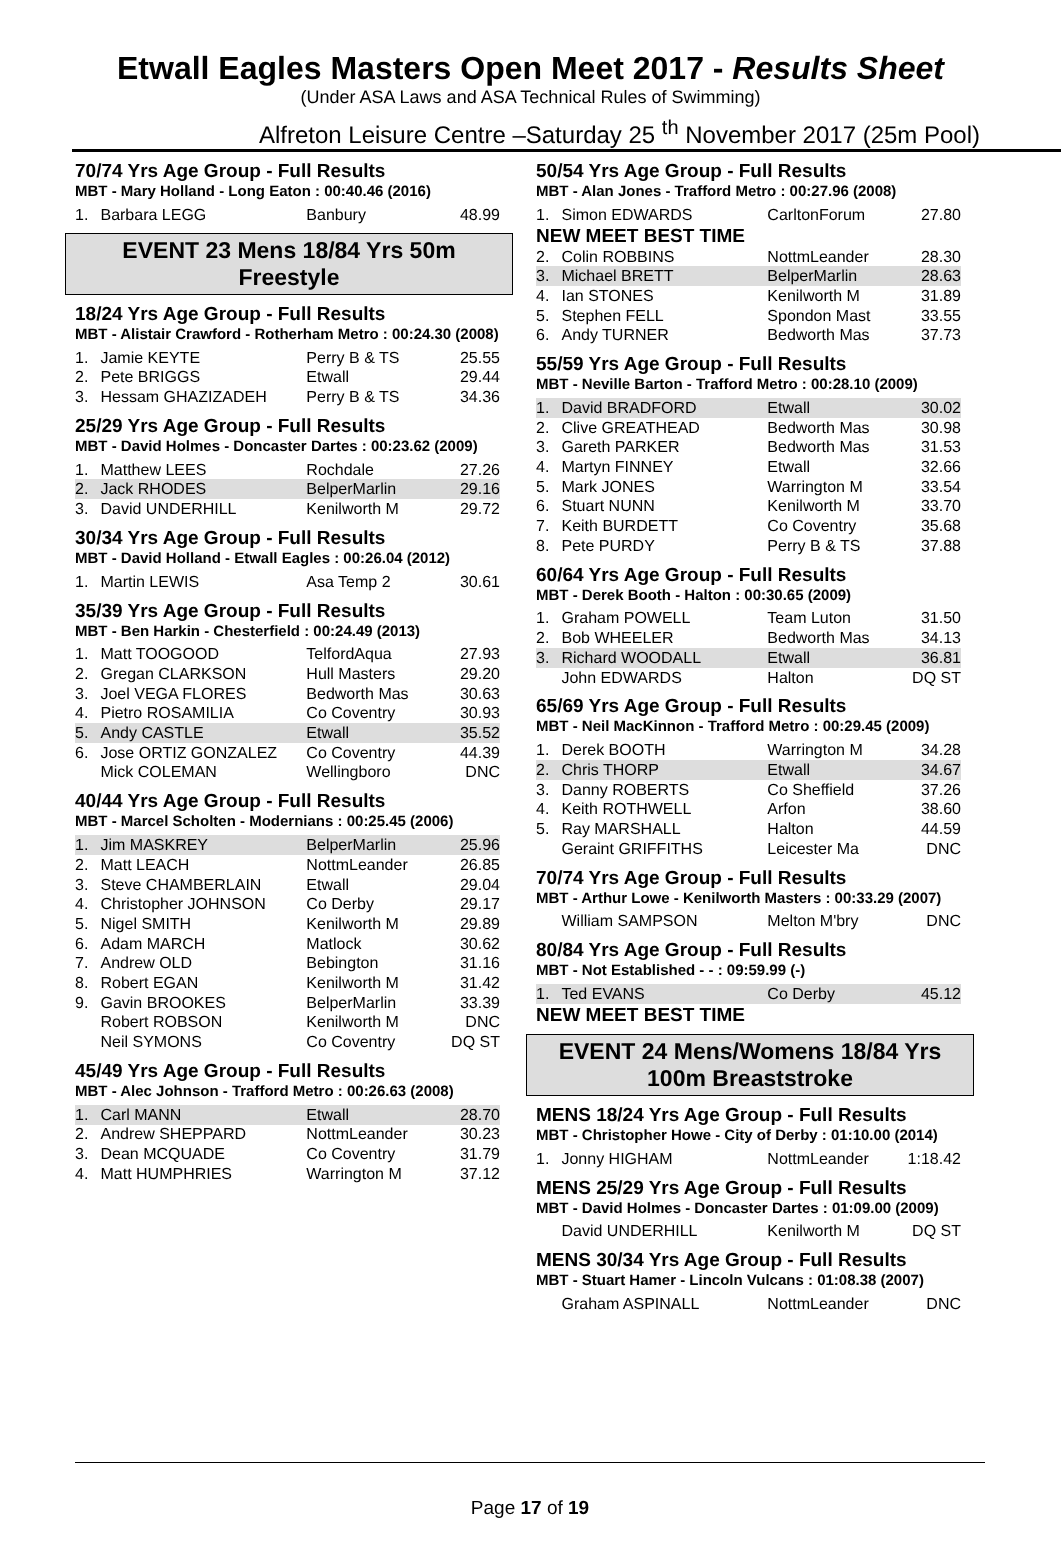Etwall Eagles Masters Open Meet 2017 - Results Sheet
(Under ASA Laws and ASA Technical Rules of Swimming)
Alfreton Leisure Centre –Saturday 25 <sup>th</sup> November 2017 (25m Pool)
70/74 Yrs Age Group - Full Results
MBT - Mary Holland - Long Eaton : 00:40.46 (2016)
| 1. | Barbara LEGG | Banbury | 48.99 |
EVENT 23 Mens 18/84 Yrs 50m
Freestyle
18/24 Yrs Age Group - Full Results
MBT - Alistair Crawford - Rotherham Metro : 00:24.30 (2008)
| 1. | Jamie KEYTE | Perry B & TS | 25.55 |
| 2. | Pete BRIGGS | Etwall | 29.44 |
| 3. | Hessam GHAZIZADEH | Perry B & TS | 34.36 |
25/29 Yrs Age Group - Full Results
MBT - David Holmes - Doncaster Dartes : 00:23.62 (2009)
| 1. | Matthew LEES | Rochdale | 27.26 |
| 2. | Jack RHODES | BelperMarlin | 29.16 |
| 3. | David UNDERHILL | Kenilworth M | 29.72 |
30/34 Yrs Age Group - Full Results
MBT - David Holland - Etwall Eagles : 00:26.04 (2012)
| 1. | Martin LEWIS | Asa Temp 2 | 30.61 |
35/39 Yrs Age Group - Full Results
MBT - Ben Harkin - Chesterfield : 00:24.49 (2013)
| 1. | Matt TOOGOOD | TelfordAqua | 27.93 |
| 2. | Gregan CLARKSON | Hull Masters | 29.20 |
| 3. | Joel VEGA FLORES | Bedworth Mas | 30.63 |
| 4. | Pietro ROSAMILIA | Co Coventry | 30.93 |
| 5. | Andy CASTLE | Etwall | 35.52 |
| 6. | Jose ORTIZ GONZALEZ | Co Coventry | 44.39 |
| | Mick COLEMAN | Wellingboro | DNC |
40/44 Yrs Age Group - Full Results
MBT - Marcel Scholten - Modernians : 00:25.45 (2006)
| 1. | Jim MASKREY | BelperMarlin | 25.96 |
| 2. | Matt LEACH | NottmLeander | 26.85 |
| 3. | Steve CHAMBERLAIN | Etwall | 29.04 |
| 4. | Christopher JOHNSON | Co Derby | 29.17 |
| 5. | Nigel SMITH | Kenilworth M | 29.89 |
| 6. | Adam MARCH | Matlock | 30.62 |
| 7. | Andrew OLD | Bebington | 31.16 |
| 8. | Robert EGAN | Kenilworth M | 31.42 |
| 9. | Gavin BROOKES | BelperMarlin | 33.39 |
| | Robert ROBSON | Kenilworth M | DNC |
| | Neil SYMONS | Co Coventry | DQ ST |
45/49 Yrs Age Group - Full Results
MBT - Alec Johnson - Trafford Metro : 00:26.63 (2008)
| 1. | Carl MANN | Etwall | 28.70 |
| 2. | Andrew SHEPPARD | NottmLeander | 30.23 |
| 3. | Dean MCQUADE | Co Coventry | 31.79 |
| 4. | Matt HUMPHRIES | Warrington M | 37.12 |
50/54 Yrs Age Group - Full Results
MBT - Alan Jones - Trafford Metro : 00:27.96 (2008)
| 1. | Simon EDWARDS | CarltonForum | 27.80 |
NEW MEET BEST TIME
| 2. | Colin ROBBINS | NottmLeander | 28.30 |
| 3. | Michael BRETT | BelperMarlin | 28.63 |
| 4. | Ian STONES | Kenilworth M | 31.89 |
| 5. | Stephen FELL | Spondon Mast | 33.55 |
| 6. | Andy TURNER | Bedworth Mas | 37.73 |
55/59 Yrs Age Group - Full Results
MBT - Neville Barton - Trafford Metro : 00:28.10 (2009)
| 1. | David BRADFORD | Etwall | 30.02 |
| 2. | Clive GREATHEAD | Bedworth Mas | 30.98 |
| 3. | Gareth PARKER | Bedworth Mas | 31.53 |
| 4. | Martyn FINNEY | Etwall | 32.66 |
| 5. | Mark JONES | Warrington M | 33.54 |
| 6. | Stuart NUNN | Kenilworth M | 33.70 |
| 7. | Keith BURDETT | Co Coventry | 35.68 |
| 8. | Pete PURDY | Perry B & TS | 37.88 |
60/64 Yrs Age Group - Full Results
MBT - Derek Booth - Halton : 00:30.65 (2009)
| 1. | Graham POWELL | Team Luton | 31.50 |
| 2. | Bob WHEELER | Bedworth Mas | 34.13 |
| 3. | Richard WOODALL | Etwall | 36.81 |
| | John EDWARDS | Halton | DQ ST |
65/69 Yrs Age Group - Full Results
MBT - Neil MacKinnon - Trafford Metro : 00:29.45 (2009)
| 1. | Derek BOOTH | Warrington M | 34.28 |
| 2. | Chris THORP | Etwall | 34.67 |
| 3. | Danny ROBERTS | Co Sheffield | 37.26 |
| 4. | Keith ROTHWELL | Arfon | 38.60 |
| 5. | Ray MARSHALL | Halton | 44.59 |
| | Geraint GRIFFITHS | Leicester Ma | DNC |
70/74 Yrs Age Group - Full Results
MBT - Arthur Lowe - Kenilworth Masters : 00:33.29 (2007)
| | William SAMPSON | Melton M'bry | DNC |
80/84 Yrs Age Group - Full Results
MBT - Not Established - - : 09:59.99 (-)
| 1. | Ted EVANS | Co Derby | 45.12 |
NEW MEET BEST TIME
EVENT 24 Mens/Womens 18/84 Yrs
100m Breaststroke
MENS 18/24 Yrs Age Group - Full Results
MBT - Christopher Howe - City of Derby : 01:10.00 (2014)
| 1. | Jonny HIGHAM | NottmLeander | 1:18.42 |
MENS 25/29 Yrs Age Group - Full Results
MBT - David Holmes - Doncaster Dartes : 01:09.00 (2009)
| | David UNDERHILL | Kenilworth M | DQ ST |
MENS 30/34 Yrs Age Group - Full Results
MBT - Stuart Hamer - Lincoln Vulcans : 01:08.38 (2007)
| | Graham ASPINALL | NottmLeander | DNC |
Page 17 of 19